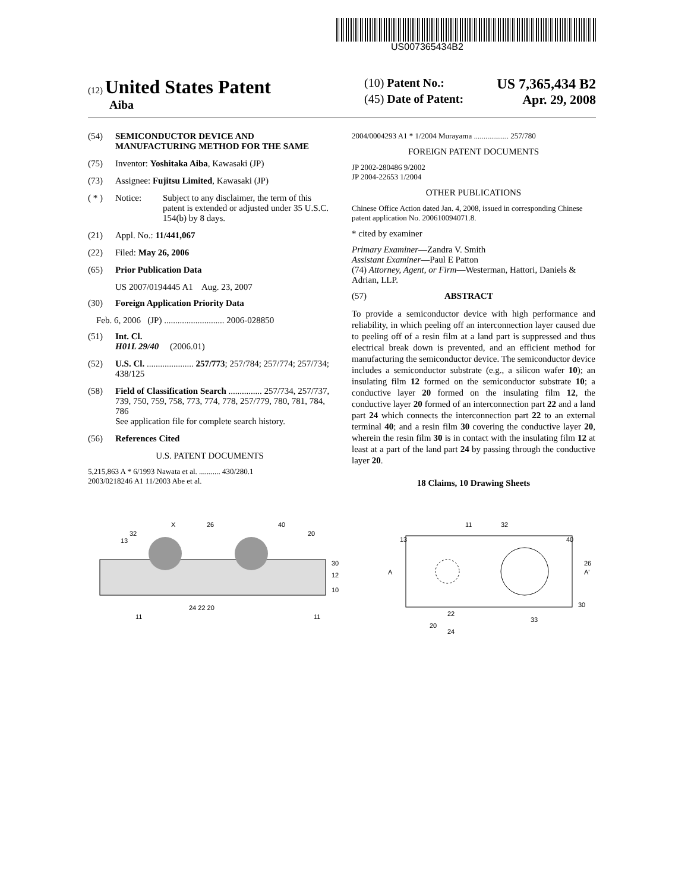US007365434B2
(12) United States Patent
Aiba
(10) Patent No.: US 7,365,434 B2
(45) Date of Patent: Apr. 29, 2008
(54) SEMICONDUCTOR DEVICE AND MANUFACTURING METHOD FOR THE SAME
(75) Inventor: Yoshitaka Aiba, Kawasaki (JP)
(73) Assignee: Fujitsu Limited, Kawasaki (JP)
( * ) Notice: Subject to any disclaimer, the term of this patent is extended or adjusted under 35 U.S.C. 154(b) by 8 days.
(21) Appl. No.: 11/441,067
(22) Filed: May 26, 2006
(65) Prior Publication Data
US 2007/0194445 A1 Aug. 23, 2007
(30) Foreign Application Priority Data
Feb. 6, 2006 (JP) ........................... 2006-028850
(51) Int. Cl.
H01L 29/40 (2006.01)
(52) U.S. Cl. ..................... 257/773; 257/784; 257/774; 257/734; 438/125
(58) Field of Classification Search ............... 257/734, 257/737, 739, 750, 759, 758, 773, 774, 778, 257/779, 780, 781, 784, 786
See application file for complete search history.
(56) References Cited
U.S. PATENT DOCUMENTS
5,215,863 A * 6/1993 Nawata et al. ........... 430/280.1
2003/0218246 A1 11/2003 Abe et al.
2004/0004293 A1 * 1/2004 Murayama .................. 257/780
FOREIGN PATENT DOCUMENTS
JP 2002-280486 9/2002
JP 2004-22653 1/2004
OTHER PUBLICATIONS
Chinese Office Action dated Jan. 4, 2008, issued in corresponding Chinese patent application No. 200610094071.8.
* cited by examiner
Primary Examiner—Zandra V. Smith
Assistant Examiner—Paul E Patton
(74) Attorney, Agent, or Firm—Westerman, Hattori, Daniels & Adrian, LLP.
(57) ABSTRACT
To provide a semiconductor device with high performance and reliability, in which peeling off an interconnection layer caused due to peeling off of a resin film at a land part is suppressed and thus electrical break down is prevented, and an efficient method for manufacturing the semiconductor device. The semiconductor device includes a semiconductor substrate (e.g., a silicon wafer 10); an insulating film 12 formed on the semiconductor substrate 10; a conductive layer 20 formed on the insulating film 12, the conductive layer 20 formed of an interconnection part 22 and a land part 24 which connects the interconnection part 22 to an external terminal 40; and a resin film 30 covering the conductive layer 20, wherein the resin film 30 is in contact with the insulating film 12 at least at a part of the land part 24 by passing through the conductive layer 20.
18 Claims, 10 Drawing Sheets
X
26
40
30
12
10
11
11
24 22 20
13
32
20
11
32
13
40
26
A
A'
30
33
22
20
24